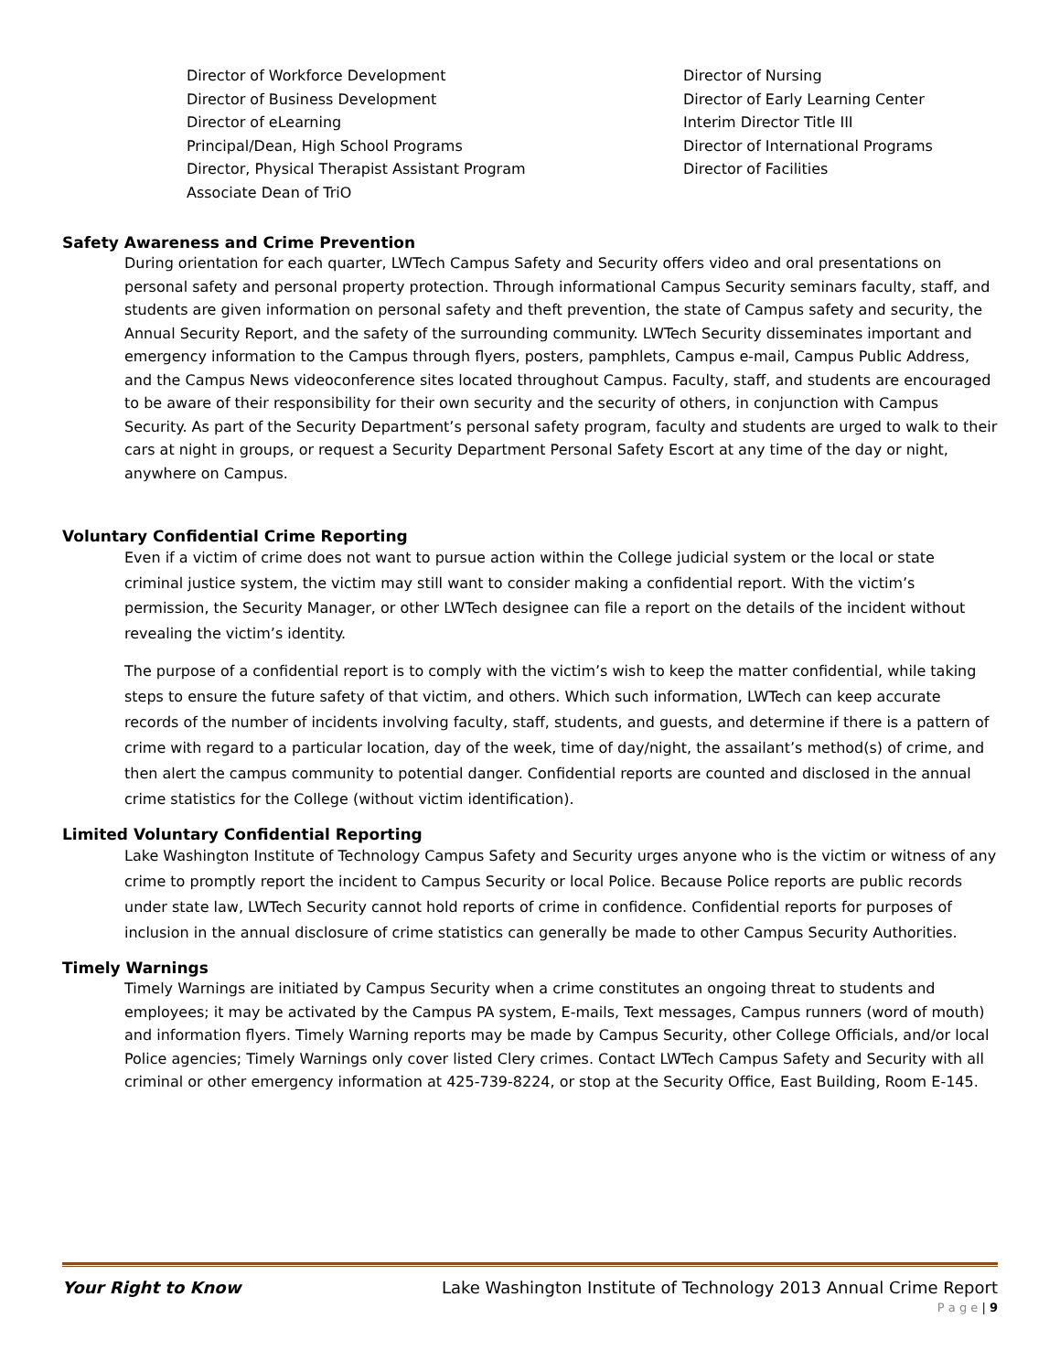Director of Workforce Development
Director of Business Development
Director of eLearning
Principal/Dean, High School Programs
Director, Physical Therapist Assistant Program
Associate Dean of TriO
Director of Nursing
Director of Early Learning Center
Interim Director Title III
Director of International Programs
Director of Facilities
Safety Awareness and Crime Prevention
During orientation for each quarter, LWTech Campus Safety and Security offers video and oral presentations on personal safety and personal property protection. Through informational Campus Security seminars faculty, staff, and students are given information on personal safety and theft prevention, the state of Campus safety and security, the Annual Security Report, and the safety of the surrounding community. LWTech Security disseminates important and emergency information to the Campus through flyers, posters, pamphlets, Campus e-mail, Campus Public Address, and the Campus News videoconference sites located throughout Campus. Faculty, staff, and students are encouraged to be aware of their responsibility for their own security and the security of others, in conjunction with Campus Security. As part of the Security Department’s personal safety program, faculty and students are urged to walk to their cars at night in groups, or request a Security Department Personal Safety Escort at any time of the day or night, anywhere on Campus.
Voluntary Confidential Crime Reporting
Even if a victim of crime does not want to pursue action within the College judicial system or the local or state criminal justice system, the victim may still want to consider making a confidential report. With the victim’s permission, the Security Manager, or other LWTech designee can file a report on the details of the incident without revealing the victim’s identity.
The purpose of a confidential report is to comply with the victim’s wish to keep the matter confidential, while taking steps to ensure the future safety of that victim, and others. Which such information, LWTech can keep accurate records of the number of incidents involving faculty, staff, students, and guests, and determine if there is a pattern of crime with regard to a particular location, day of the week, time of day/night, the assailant’s method(s) of crime, and then alert the campus community to potential danger. Confidential reports are counted and disclosed in the annual crime statistics for the College (without victim identification).
Limited Voluntary Confidential Reporting
Lake Washington Institute of Technology Campus Safety and Security urges anyone who is the victim or witness of any crime to promptly report the incident to Campus Security or local Police. Because Police reports are public records under state law, LWTech Security cannot hold reports of crime in confidence. Confidential reports for purposes of inclusion in the annual disclosure of crime statistics can generally be made to other Campus Security Authorities.
Timely Warnings
Timely Warnings are initiated by Campus Security when a crime constitutes an ongoing threat to students and employees; it may be activated by the Campus PA system, E-mails, Text messages, Campus runners (word of mouth) and information flyers. Timely Warning reports may be made by Campus Security, other College Officials, and/or local Police agencies; Timely Warnings only cover listed Clery crimes. Contact LWTech Campus Safety and Security with all criminal or other emergency information at 425-739-8224, or stop at the Security Office, East Building, Room E-145.
Your Right to Know Lake Washington Institute of Technology 2013 Annual Crime Report
P a g e | 9